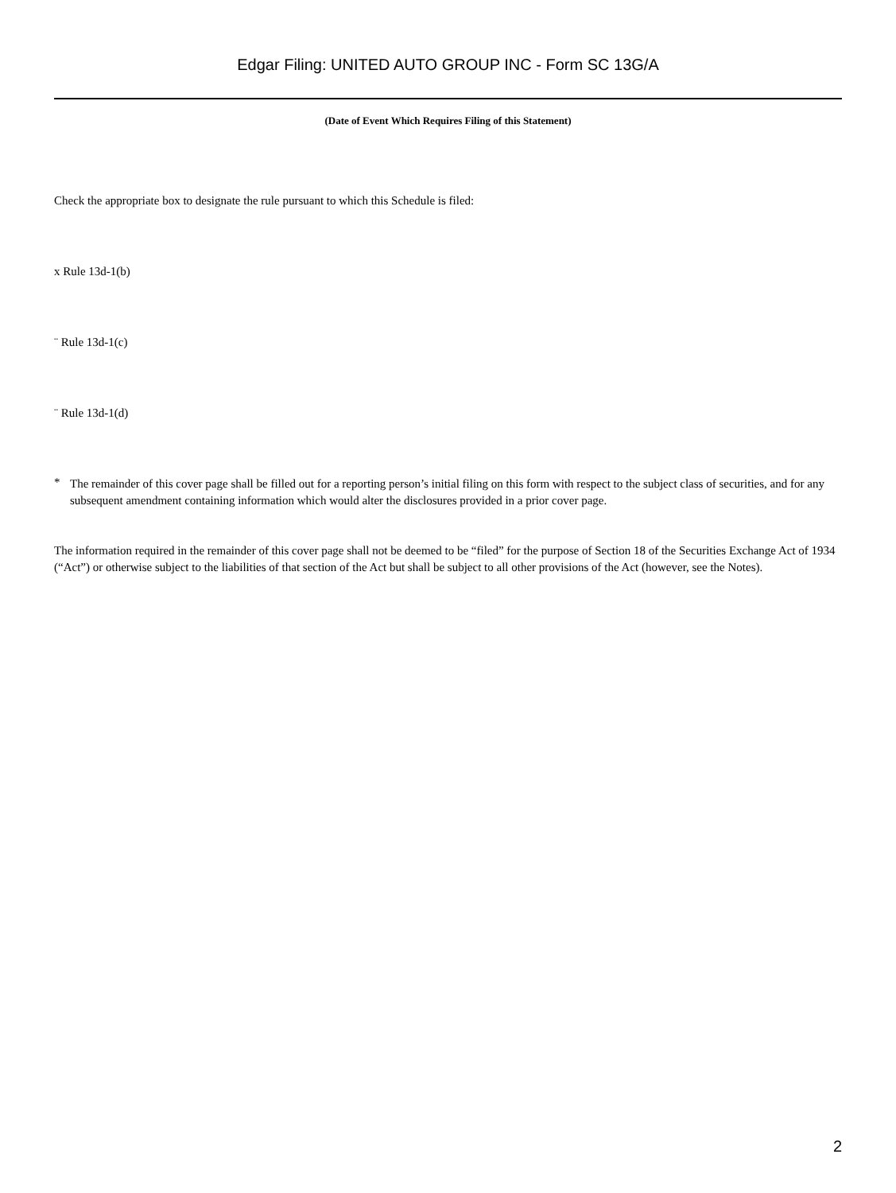Edgar Filing: UNITED AUTO GROUP INC - Form SC 13G/A
(Date of Event Which Requires Filing of this Statement)
Check the appropriate box to designate the rule pursuant to which this Schedule is filed:
x Rule 13d-1(b)
¨ Rule 13d-1(c)
¨ Rule 13d-1(d)
*
The remainder of this cover page shall be filled out for a reporting person’s initial filing on this form with respect to the subject class of securities, and for any subsequent amendment containing information which would alter the disclosures provided in a prior cover page.
The information required in the remainder of this cover page shall not be deemed to be “filed” for the purpose of Section 18 of the Securities Exchange Act of 1934 (“Act”) or otherwise subject to the liabilities of that section of the Act but shall be subject to all other provisions of the Act (however, see the Notes).
2